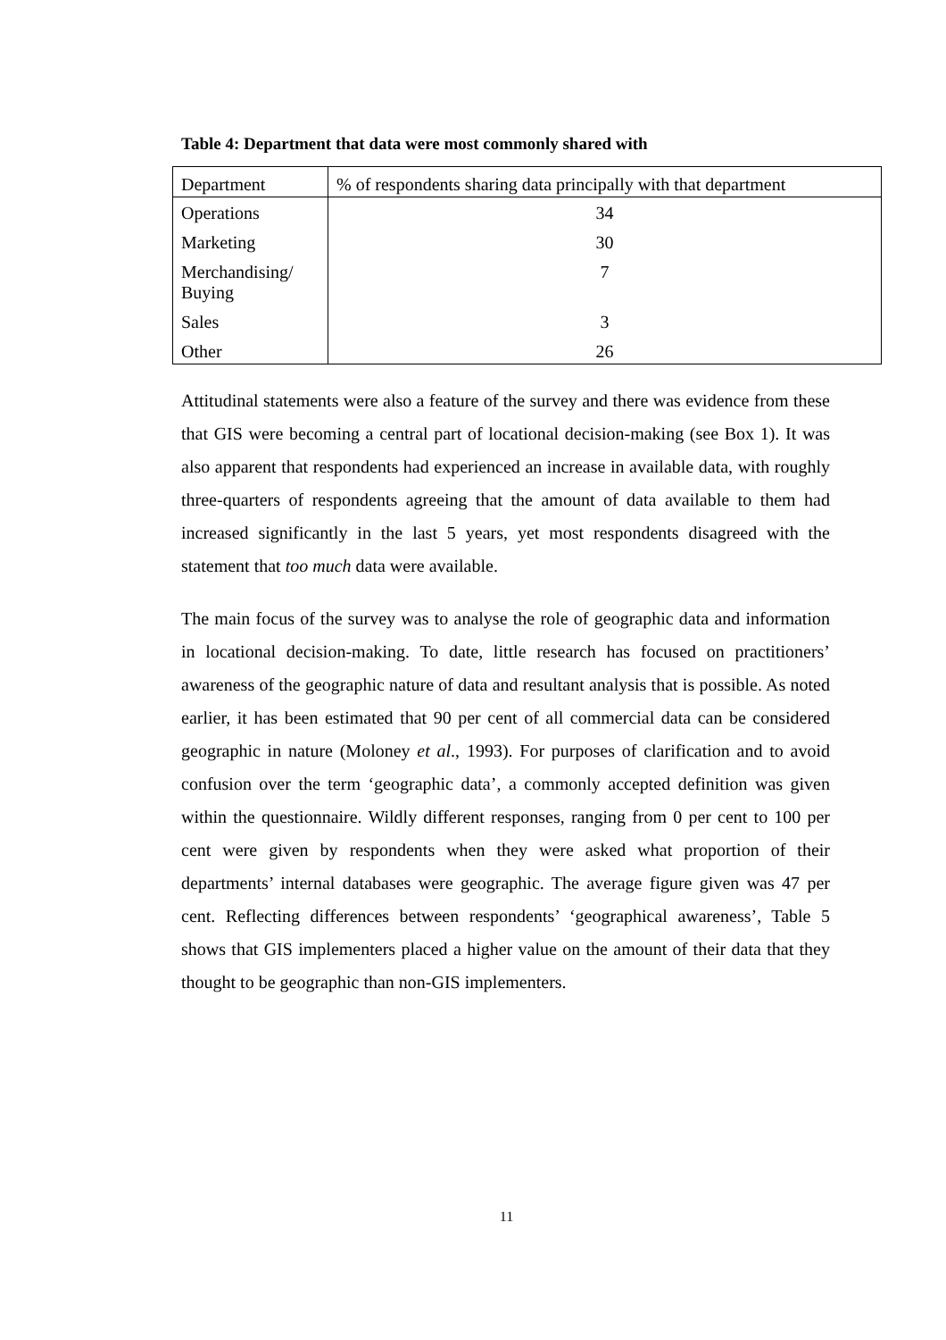Table 4: Department that data were most commonly shared with
| Department | % of respondents sharing data principally with that department |
| --- | --- |
| Operations | 34 |
| Marketing | 30 |
| Merchandising/ Buying | 7 |
| Sales | 3 |
| Other | 26 |
Attitudinal statements were also a feature of the survey and there was evidence from these that GIS were becoming a central part of locational decision-making (see Box 1). It was also apparent that respondents had experienced an increase in available data, with roughly three-quarters of respondents agreeing that the amount of data available to them had increased significantly in the last 5 years, yet most respondents disagreed with the statement that too much data were available.
The main focus of the survey was to analyse the role of geographic data and information in locational decision-making. To date, little research has focused on practitioners’ awareness of the geographic nature of data and resultant analysis that is possible. As noted earlier, it has been estimated that 90 per cent of all commercial data can be considered geographic in nature (Moloney et al., 1993). For purposes of clarification and to avoid confusion over the term ‘geographic data’, a commonly accepted definition was given within the questionnaire. Wildly different responses, ranging from 0 per cent to 100 per cent were given by respondents when they were asked what proportion of their departments’ internal databases were geographic. The average figure given was 47 per cent. Reflecting differences between respondents’ ‘geographical awareness’, Table 5 shows that GIS implementers placed a higher value on the amount of their data that they thought to be geographic than non-GIS implementers.
11